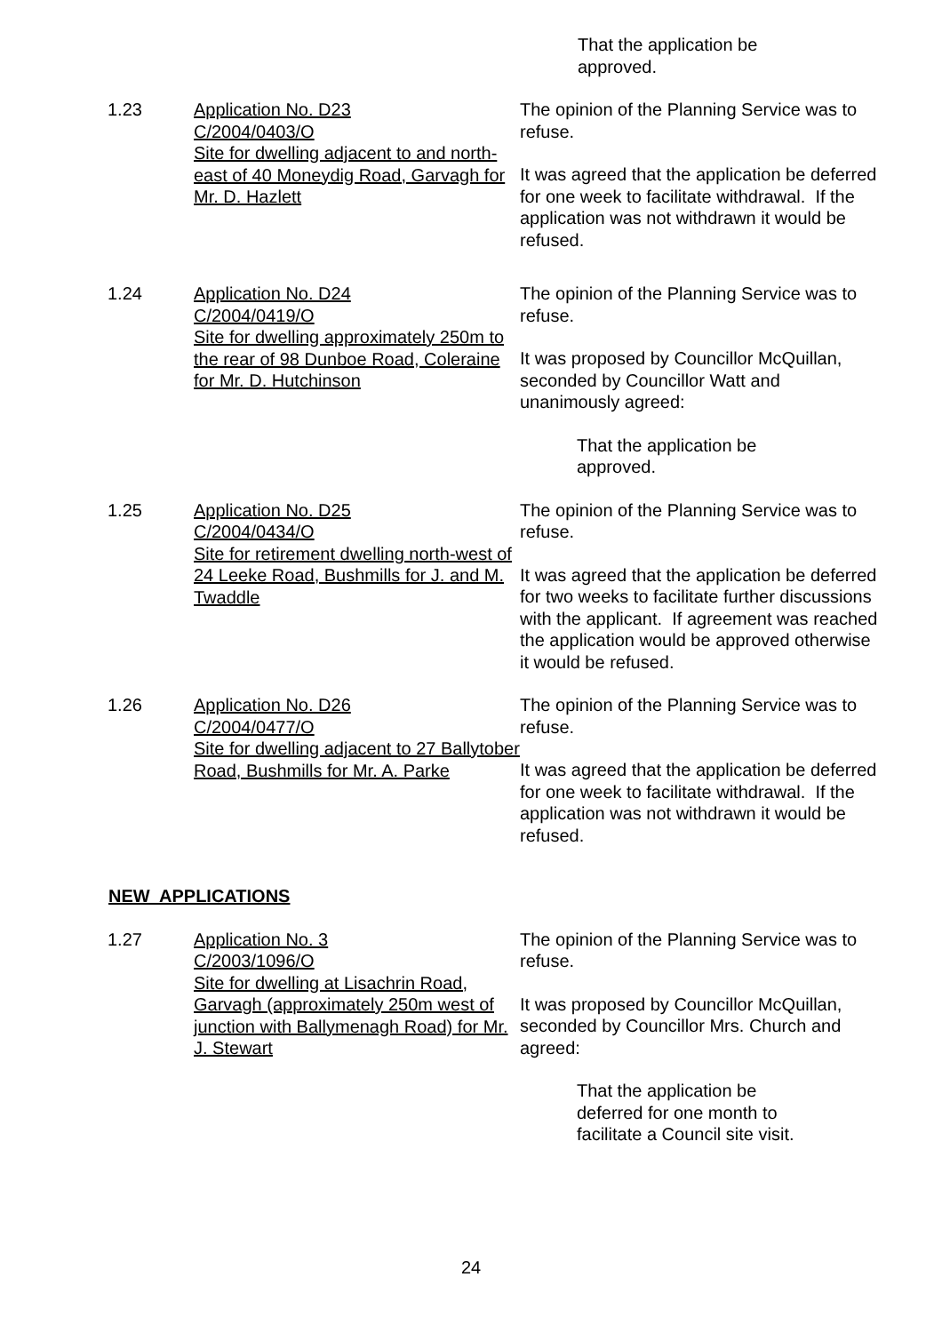That the application be
approved.
1.23 Application No. D23
C/2004/0403/O
Site for dwelling adjacent to and north-east of 40 Moneydig Road, Garvagh for Mr. D. Hazlett
The opinion of the Planning Service was to refuse.
It was agreed that the application be deferred for one week to facilitate withdrawal. If the application was not withdrawn it would be refused.
1.24 Application No. D24
C/2004/0419/O
Site for dwelling approximately 250m to the rear of 98 Dunboe Road, Coleraine for Mr. D. Hutchinson
The opinion of the Planning Service was to refuse.
It was proposed by Councillor McQuillan, seconded by Councillor Watt and unanimously agreed:
That the application be approved.
1.25 Application No. D25
C/2004/0434/O
Site for retirement dwelling north-west of 24 Leeke Road, Bushmills for J. and M. Twaddle
The opinion of the Planning Service was to refuse.
It was agreed that the application be deferred for two weeks to facilitate further discussions with the applicant. If agreement was reached the application would be approved otherwise it would be refused.
1.26 Application No. D26
C/2004/0477/O
Site for dwelling adjacent to 27 Ballytober Road, Bushmills for Mr. A. Parke
The opinion of the Planning Service was to refuse.
It was agreed that the application be deferred for one week to facilitate withdrawal. If the application was not withdrawn it would be refused.
NEW APPLICATIONS
1.27 Application No. 3
C/2003/1096/O
Site for dwelling at Lisachrin Road, Garvagh (approximately 250m west of junction with Ballymenagh Road) for Mr. J. Stewart
The opinion of the Planning Service was to refuse.
It was proposed by Councillor McQuillan, seconded by Councillor Mrs. Church and agreed:
That the application be deferred for one month to facilitate a Council site visit.
24